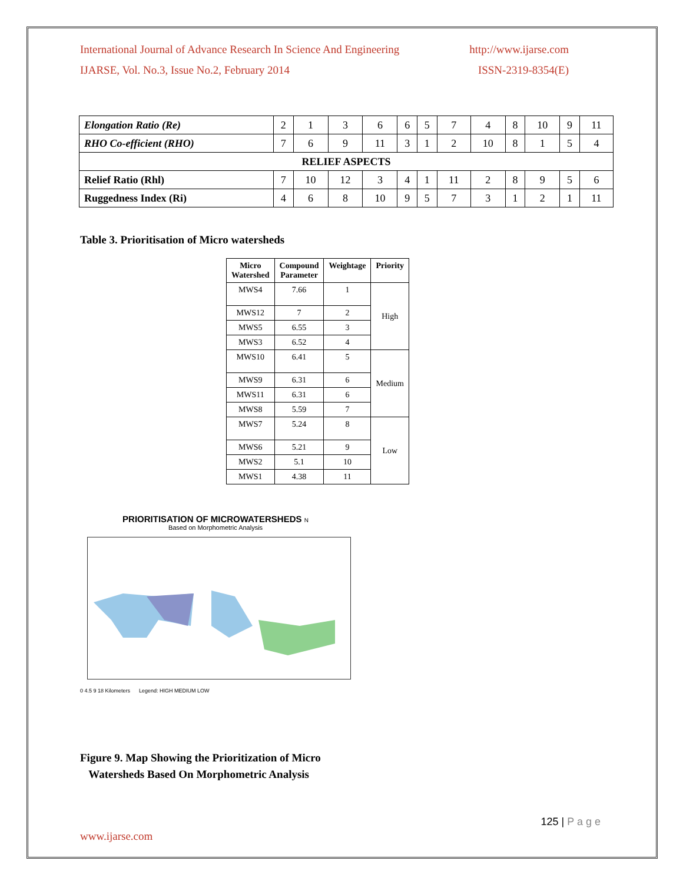International Journal of Advance Research In Science And Engineering http://www.ijarse.com
IJARSE, Vol. No.3, Issue No.2, February 2014 ISSN-2319-8354(E)
| Elongation Ratio (Re) | 2 | 1 | 3 | 6 | 6 | 5 | 7 | 4 | 8 | 10 | 9 | 11 |
| RHO Co-efficient (RHO) | 7 | 6 | 9 | 11 | 3 | 1 | 2 | 10 | 8 | 1 | 5 | 4 |
| RELIEF ASPECTS | | | | | | | | | | | | |
| Relief Ratio (Rhl) | 7 | 10 | 12 | 3 | 4 | 1 | 11 | 2 | 8 | 9 | 5 | 6 |
| Ruggedness Index (Ri) | 4 | 6 | 8 | 10 | 9 | 5 | 7 | 3 | 1 | 2 | 1 | 11 |
Table 3. Prioritisation of Micro watersheds
| Micro Watershed | Compound Parameter | Weightage | Priority |
| --- | --- | --- | --- |
| MWS4 | 7.66 | 1 | High |
| MWS12 | 7 | 2 | |
| MWS5 | 6.55 | 3 | |
| MWS3 | 6.52 | 4 | |
| MWS10 | 6.41 | 5 | Medium |
| MWS9 | 6.31 | 6 | |
| MWS11 | 6.31 | 6 | |
| MWS8 | 5.59 | 7 | |
| MWS7 | 5.24 | 8 | Low |
| MWS6 | 5.21 | 9 | |
| MWS2 | 5.1 | 10 | |
| MWS1 | 4.38 | 11 | |
PRIORITISATION OF MICROWATERSHEDS N
Based on Morphometric Analysis
0 4.5 9 18 Kilometers Legend: HIGH MEDIUM LOW
Figure 9. Map Showing the Prioritization of Micro
Watersheds Based On Morphometric Analysis
125 | P a g e
www.ijarse.com